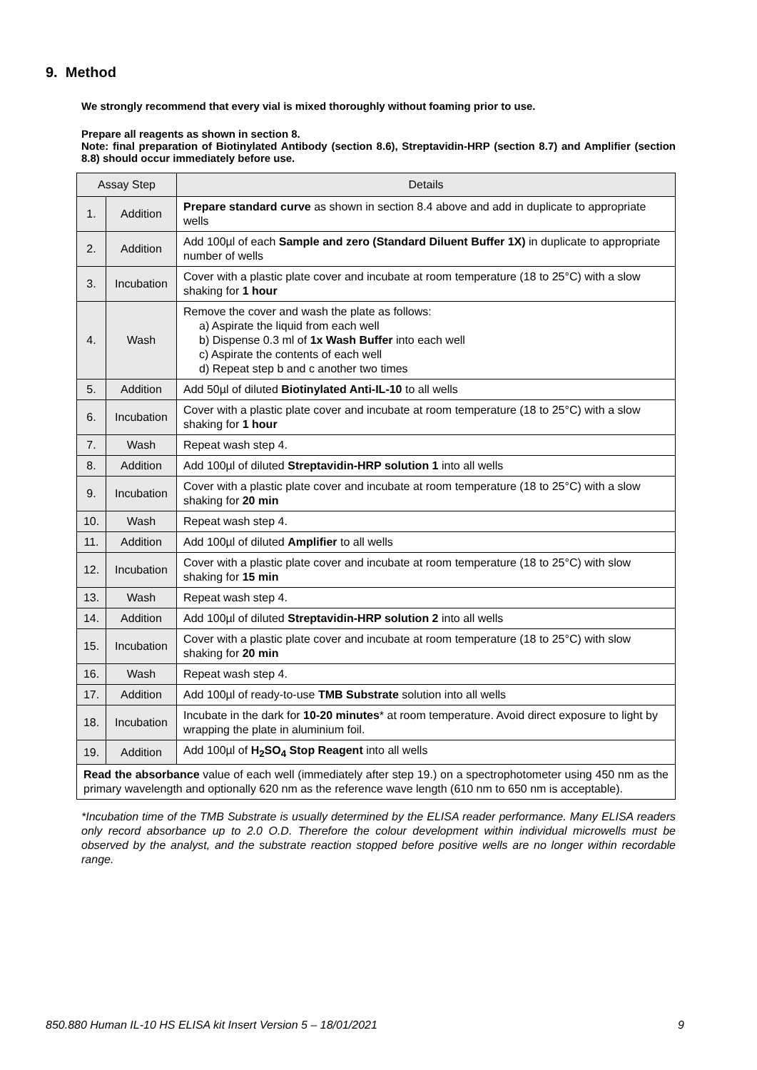9. Method
We strongly recommend that every vial is mixed thoroughly without foaming prior to use.
Prepare all reagents as shown in section 8.
Note: final preparation of Biotinylated Antibody (section 8.6), Streptavidin-HRP (section 8.7) and Amplifier (section 8.8) should occur immediately before use.
| Assay Step | | Details |
| --- | --- | --- |
| 1. | Addition | Prepare standard curve as shown in section 8.4 above and add in duplicate to appropriate wells |
| 2. | Addition | Add 100µl of each Sample and zero (Standard Diluent Buffer 1X) in duplicate to appropriate number of wells |
| 3. | Incubation | Cover with a plastic plate cover and incubate at room temperature (18 to 25°C) with a slow shaking for 1 hour |
| 4. | Wash | Remove the cover and wash the plate as follows: a) Aspirate the liquid from each well b) Dispense 0.3 ml of 1x Wash Buffer into each well c) Aspirate the contents of each well d) Repeat step b and c another two times |
| 5. | Addition | Add 50µl of diluted Biotinylated Anti-IL-10 to all wells |
| 6. | Incubation | Cover with a plastic plate cover and incubate at room temperature (18 to 25°C) with a slow shaking for 1 hour |
| 7. | Wash | Repeat wash step 4. |
| 8. | Addition | Add 100µl of diluted Streptavidin-HRP solution 1 into all wells |
| 9. | Incubation | Cover with a plastic plate cover and incubate at room temperature (18 to 25°C) with a slow shaking for 20 min |
| 10. | Wash | Repeat wash step 4. |
| 11. | Addition | Add 100µl of diluted Amplifier to all wells |
| 12. | Incubation | Cover with a plastic plate cover and incubate at room temperature (18 to 25°C) with slow shaking for 15 min |
| 13. | Wash | Repeat wash step 4. |
| 14. | Addition | Add 100µl of diluted Streptavidin-HRP solution 2 into all wells |
| 15. | Incubation | Cover with a plastic plate cover and incubate at room temperature (18 to 25°C) with slow shaking for 20 min |
| 16. | Wash | Repeat wash step 4. |
| 17. | Addition | Add 100µl of ready-to-use TMB Substrate solution into all wells |
| 18. | Incubation | Incubate in the dark for 10-20 minutes * at room temperature. Avoid direct exposure to light by wrapping the plate in aluminium foil. |
| 19. | Addition | Add 100µl of H<sub>2</sub>SO<sub>4</sub> Stop Reagent into all wells |
| Read the absorbance value of each well (immediately after step 19.) on a spectrophotometer using 450 nm as the primary wavelength and optionally 620 nm as the reference wave length (610 nm to 650 nm is acceptable). | | |
*Incubation time of the TMB Substrate is usually determined by the ELISA reader performance. Many ELISA readers only record absorbance up to 2.0 O.D. Therefore the colour development within individual microwells must be observed by the analyst, and the substrate reaction stopped before positive wells are no longer within recordable range.
850.880 Human IL-10 HS ELISA kit Insert Version 5 – 18/01/2021 9